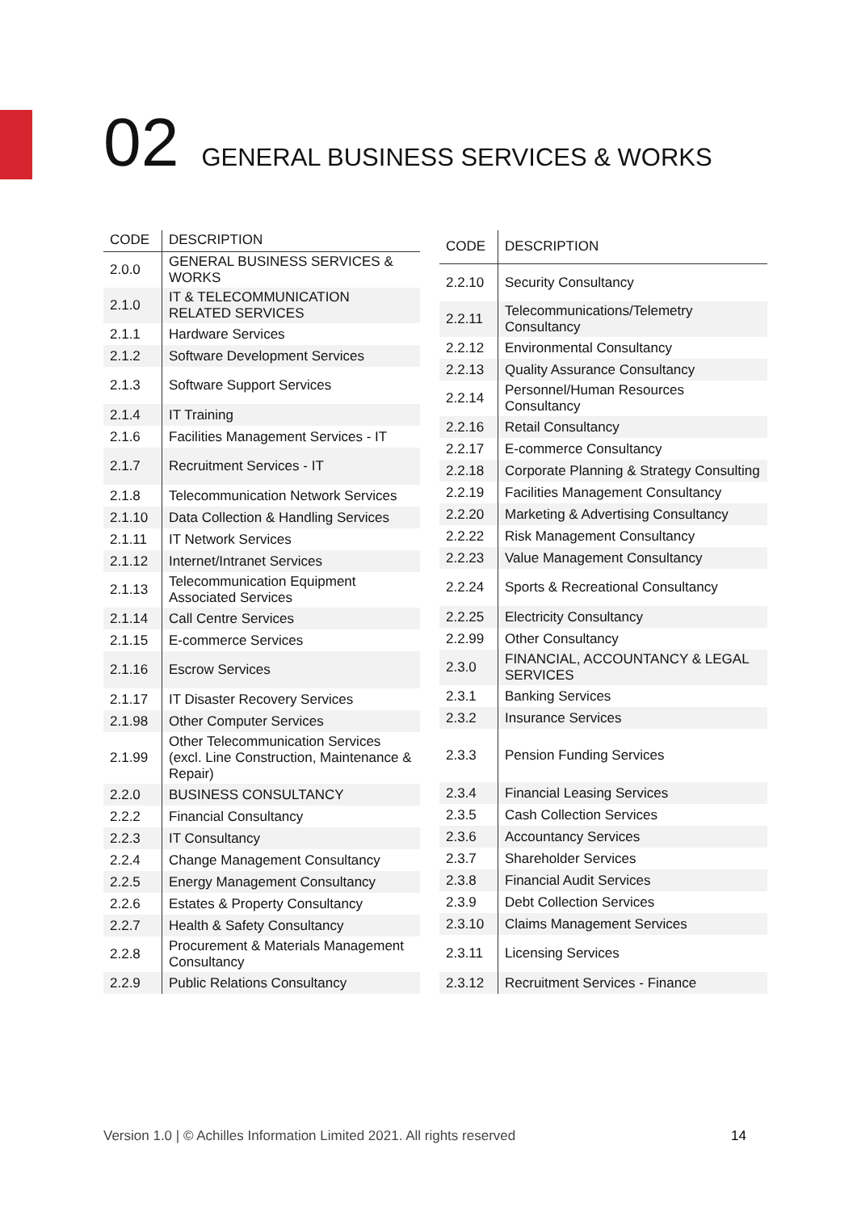02 GENERAL BUSINESS SERVICES & WORKS
| CODE | DESCRIPTION |
| --- | --- |
| 2.0.0 | GENERAL BUSINESS SERVICES & WORKS |
| 2.1.0 | IT & TELECOMMUNICATION RELATED SERVICES |
| 2.1.1 | Hardware Services |
| 2.1.2 | Software Development Services |
| 2.1.3 | Software Support Services |
| 2.1.4 | IT Training |
| 2.1.6 | Facilities Management Services - IT |
| 2.1.7 | Recruitment Services - IT |
| 2.1.8 | Telecommunication Network Services |
| 2.1.10 | Data Collection & Handling Services |
| 2.1.11 | IT Network Services |
| 2.1.12 | Internet/Intranet Services |
| 2.1.13 | Telecommunication Equipment Associated Services |
| 2.1.14 | Call Centre Services |
| 2.1.15 | E-commerce Services |
| 2.1.16 | Escrow Services |
| 2.1.17 | IT Disaster Recovery Services |
| 2.1.98 | Other Computer Services |
| 2.1.99 | Other Telecommunication Services (excl. Line Construction, Maintenance & Repair) |
| 2.2.0 | BUSINESS CONSULTANCY |
| 2.2.2 | Financial Consultancy |
| 2.2.3 | IT Consultancy |
| 2.2.4 | Change Management Consultancy |
| 2.2.5 | Energy Management Consultancy |
| 2.2.6 | Estates & Property Consultancy |
| 2.2.7 | Health & Safety Consultancy |
| 2.2.8 | Procurement & Materials Management Consultancy |
| 2.2.9 | Public Relations Consultancy |
| CODE | DESCRIPTION |
| --- | --- |
| 2.2.10 | Security Consultancy |
| 2.2.11 | Telecommunications/Telemetry Consultancy |
| 2.2.12 | Environmental Consultancy |
| 2.2.13 | Quality Assurance Consultancy |
| 2.2.14 | Personnel/Human Resources Consultancy |
| 2.2.16 | Retail Consultancy |
| 2.2.17 | E-commerce Consultancy |
| 2.2.18 | Corporate Planning & Strategy Consulting |
| 2.2.19 | Facilities Management Consultancy |
| 2.2.20 | Marketing & Advertising Consultancy |
| 2.2.22 | Risk Management Consultancy |
| 2.2.23 | Value Management Consultancy |
| 2.2.24 | Sports & Recreational Consultancy |
| 2.2.25 | Electricity Consultancy |
| 2.2.99 | Other Consultancy |
| 2.3.0 | FINANCIAL, ACCOUNTANCY & LEGAL SERVICES |
| 2.3.1 | Banking Services |
| 2.3.2 | Insurance Services |
| 2.3.3 | Pension Funding Services |
| 2.3.4 | Financial Leasing Services |
| 2.3.5 | Cash Collection Services |
| 2.3.6 | Accountancy Services |
| 2.3.7 | Shareholder Services |
| 2.3.8 | Financial Audit Services |
| 2.3.9 | Debt Collection Services |
| 2.3.10 | Claims Management Services |
| 2.3.11 | Licensing Services |
| 2.3.12 | Recruitment Services - Finance |
Version 1.0 | © Achilles Information Limited 2021. All rights reserved 14